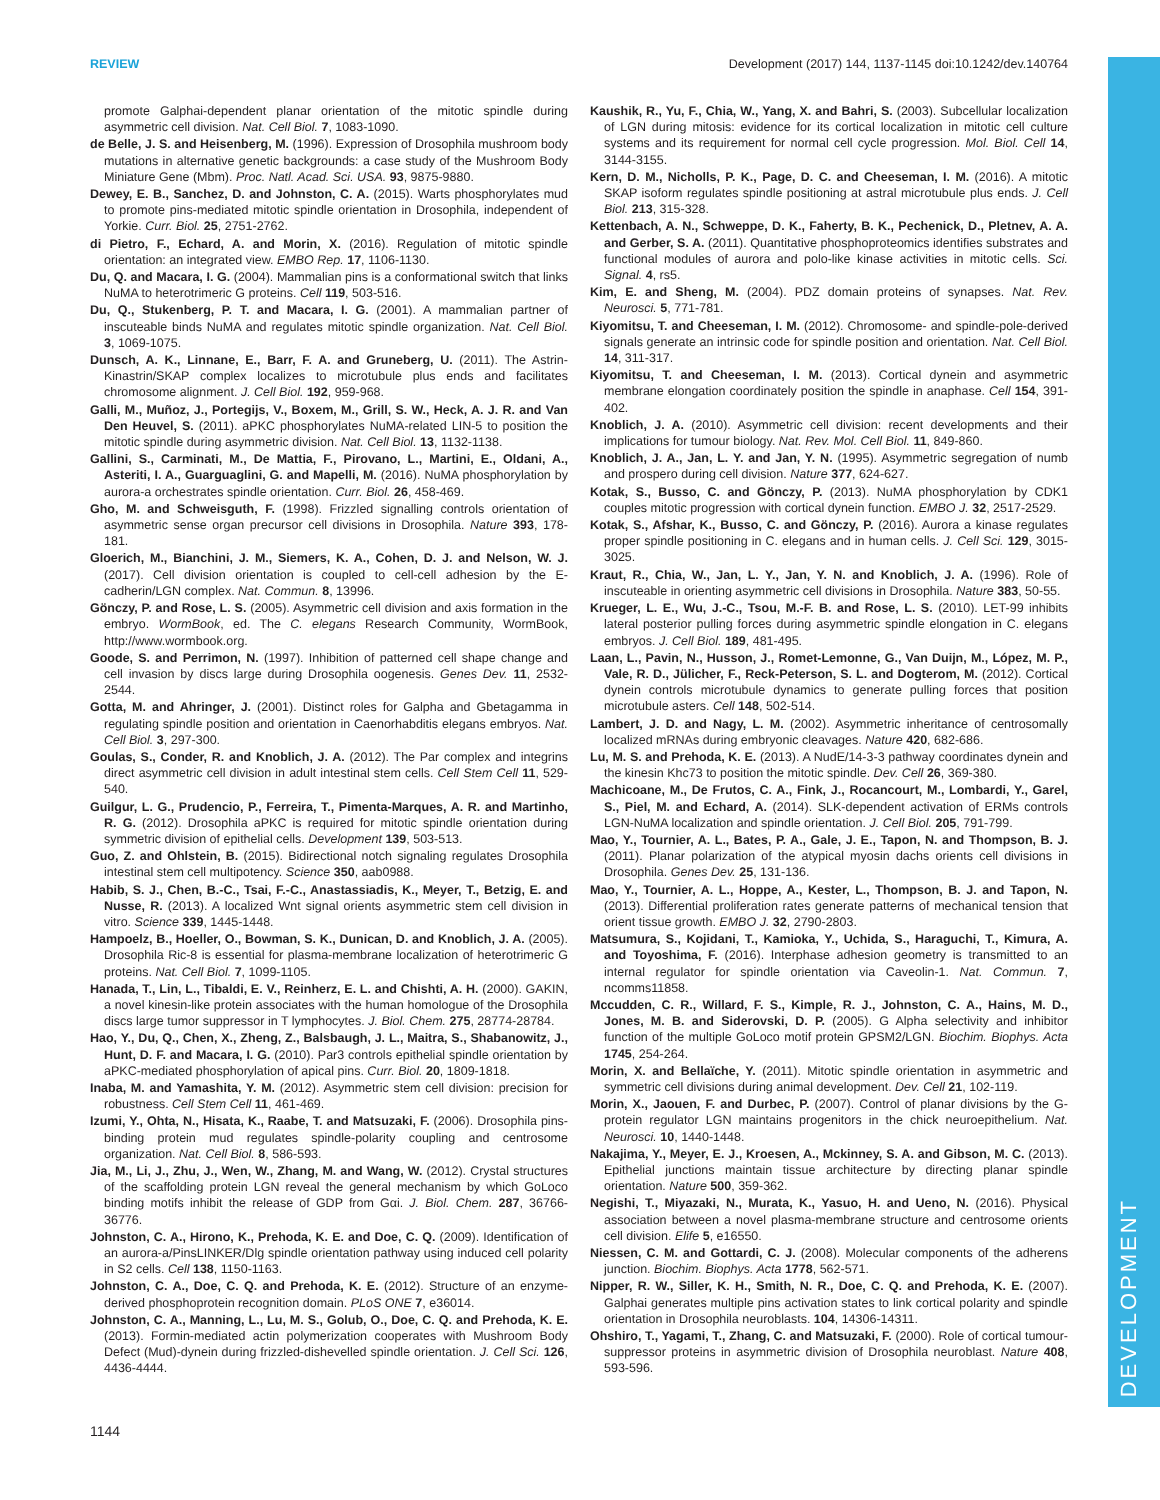REVIEW Development (2017) 144, 1137-1145 doi:10.1242/dev.140764
DEVELOPMENT
promote Galphai-dependent planar orientation of the mitotic spindle during asymmetric cell division. Nat. Cell Biol. 7, 1083-1090.
de Belle, J. S. and Heisenberg, M. (1996). Expression of Drosophila mushroom body mutations in alternative genetic backgrounds: a case study of the Mushroom Body Miniature Gene (Mbm). Proc. Natl. Acad. Sci. USA. 93, 9875-9880.
Dewey, E. B., Sanchez, D. and Johnston, C. A. (2015). Warts phosphorylates mud to promote pins-mediated mitotic spindle orientation in Drosophila, independent of Yorkie. Curr. Biol. 25, 2751-2762.
di Pietro, F., Echard, A. and Morin, X. (2016). Regulation of mitotic spindle orientation: an integrated view. EMBO Rep. 17, 1106-1130.
Du, Q. and Macara, I. G. (2004). Mammalian pins is a conformational switch that links NuMA to heterotrimeric G proteins. Cell 119, 503-516.
Du, Q., Stukenberg, P. T. and Macara, I. G. (2001). A mammalian partner of inscuteable binds NuMA and regulates mitotic spindle organization. Nat. Cell Biol. 3, 1069-1075.
Dunsch, A. K., Linnane, E., Barr, F. A. and Gruneberg, U. (2011). The Astrin-Kinastrin/SKAP complex localizes to microtubule plus ends and facilitates chromosome alignment. J. Cell Biol. 192, 959-968.
Galli, M., Muñoz, J., Portegijs, V., Boxem, M., Grill, S. W., Heck, A. J. R. and Van Den Heuvel, S. (2011). aPKC phosphorylates NuMA-related LIN-5 to position the mitotic spindle during asymmetric division. Nat. Cell Biol. 13, 1132-1138.
Gallini, S., Carminati, M., De Mattia, F., Pirovano, L., Martini, E., Oldani, A., Asteriti, I. A., Guarguaglini, G. and Mapelli, M. (2016). NuMA phosphorylation by aurora-a orchestrates spindle orientation. Curr. Biol. 26, 458-469.
Gho, M. and Schweisguth, F. (1998). Frizzled signalling controls orientation of asymmetric sense organ precursor cell divisions in Drosophila. Nature 393, 178-181.
Gloerich, M., Bianchini, J. M., Siemers, K. A., Cohen, D. J. and Nelson, W. J. (2017). Cell division orientation is coupled to cell-cell adhesion by the E-cadherin/LGN complex. Nat. Commun. 8, 13996.
Gönczy, P. and Rose, L. S. (2005). Asymmetric cell division and axis formation in the embryo. WormBook, ed. The C. elegans Research Community, WormBook, http://www.wormbook.org.
Goode, S. and Perrimon, N. (1997). Inhibition of patterned cell shape change and cell invasion by discs large during Drosophila oogenesis. Genes Dev. 11, 2532-2544.
Gotta, M. and Ahringer, J. (2001). Distinct roles for Galpha and Gbetagamma in regulating spindle position and orientation in Caenorhabditis elegans embryos. Nat. Cell Biol. 3, 297-300.
Goulas, S., Conder, R. and Knoblich, J. A. (2012). The Par complex and integrins direct asymmetric cell division in adult intestinal stem cells. Cell Stem Cell 11, 529-540.
Guilgur, L. G., Prudencio, P., Ferreira, T., Pimenta-Marques, A. R. and Martinho, R. G. (2012). Drosophila aPKC is required for mitotic spindle orientation during symmetric division of epithelial cells. Development 139, 503-513.
Guo, Z. and Ohlstein, B. (2015). Bidirectional notch signaling regulates Drosophila intestinal stem cell multipotency. Science 350, aab0988.
Habib, S. J., Chen, B.-C., Tsai, F.-C., Anastassiadis, K., Meyer, T., Betzig, E. and Nusse, R. (2013). A localized Wnt signal orients asymmetric stem cell division in vitro. Science 339, 1445-1448.
Hampoelz, B., Hoeller, O., Bowman, S. K., Dunican, D. and Knoblich, J. A. (2005). Drosophila Ric-8 is essential for plasma-membrane localization of heterotrimeric G proteins. Nat. Cell Biol. 7, 1099-1105.
Hanada, T., Lin, L., Tibaldi, E. V., Reinherz, E. L. and Chishti, A. H. (2000). GAKIN, a novel kinesin-like protein associates with the human homologue of the Drosophila discs large tumor suppressor in T lymphocytes. J. Biol. Chem. 275, 28774-28784.
Hao, Y., Du, Q., Chen, X., Zheng, Z., Balsbaugh, J. L., Maitra, S., Shabanowitz, J., Hunt, D. F. and Macara, I. G. (2010). Par3 controls epithelial spindle orientation by aPKC-mediated phosphorylation of apical pins. Curr. Biol. 20, 1809-1818.
Inaba, M. and Yamashita, Y. M. (2012). Asymmetric stem cell division: precision for robustness. Cell Stem Cell 11, 461-469.
Izumi, Y., Ohta, N., Hisata, K., Raabe, T. and Matsuzaki, F. (2006). Drosophila pins-binding protein mud regulates spindle-polarity coupling and centrosome organization. Nat. Cell Biol. 8, 586-593.
Jia, M., Li, J., Zhu, J., Wen, W., Zhang, M. and Wang, W. (2012). Crystal structures of the scaffolding protein LGN reveal the general mechanism by which GoLoco binding motifs inhibit the release of GDP from Gαi. J. Biol. Chem. 287, 36766-36776.
Johnston, C. A., Hirono, K., Prehoda, K. E. and Doe, C. Q. (2009). Identification of an aurora-a/PinsLINKER/Dlg spindle orientation pathway using induced cell polarity in S2 cells. Cell 138, 1150-1163.
Johnston, C. A., Doe, C. Q. and Prehoda, K. E. (2012). Structure of an enzyme-derived phosphoprotein recognition domain. PLoS ONE 7, e36014.
Johnston, C. A., Manning, L., Lu, M. S., Golub, O., Doe, C. Q. and Prehoda, K. E. (2013). Formin-mediated actin polymerization cooperates with Mushroom Body Defect (Mud)-dynein during frizzled-dishevelled spindle orientation. J. Cell Sci. 126, 4436-4444.
Kaushik, R., Yu, F., Chia, W., Yang, X. and Bahri, S. (2003). Subcellular localization of LGN during mitosis: evidence for its cortical localization in mitotic cell culture systems and its requirement for normal cell cycle progression. Mol. Biol. Cell 14, 3144-3155.
Kern, D. M., Nicholls, P. K., Page, D. C. and Cheeseman, I. M. (2016). A mitotic SKAP isoform regulates spindle positioning at astral microtubule plus ends. J. Cell Biol. 213, 315-328.
Kettenbach, A. N., Schweppe, D. K., Faherty, B. K., Pechenick, D., Pletnev, A. A. and Gerber, S. A. (2011). Quantitative phosphoproteomics identifies substrates and functional modules of aurora and polo-like kinase activities in mitotic cells. Sci. Signal. 4, rs5.
Kim, E. and Sheng, M. (2004). PDZ domain proteins of synapses. Nat. Rev. Neurosci. 5, 771-781.
Kiyomitsu, T. and Cheeseman, I. M. (2012). Chromosome- and spindle-pole-derived signals generate an intrinsic code for spindle position and orientation. Nat. Cell Biol. 14, 311-317.
Kiyomitsu, T. and Cheeseman, I. M. (2013). Cortical dynein and asymmetric membrane elongation coordinately position the spindle in anaphase. Cell 154, 391-402.
Knoblich, J. A. (2010). Asymmetric cell division: recent developments and their implications for tumour biology. Nat. Rev. Mol. Cell Biol. 11, 849-860.
Knoblich, J. A., Jan, L. Y. and Jan, Y. N. (1995). Asymmetric segregation of numb and prospero during cell division. Nature 377, 624-627.
Kotak, S., Busso, C. and Gönczy, P. (2013). NuMA phosphorylation by CDK1 couples mitotic progression with cortical dynein function. EMBO J. 32, 2517-2529.
Kotak, S., Afshar, K., Busso, C. and Gönczy, P. (2016). Aurora a kinase regulates proper spindle positioning in C. elegans and in human cells. J. Cell Sci. 129, 3015-3025.
Kraut, R., Chia, W., Jan, L. Y., Jan, Y. N. and Knoblich, J. A. (1996). Role of inscuteable in orienting asymmetric cell divisions in Drosophila. Nature 383, 50-55.
Krueger, L. E., Wu, J.-C., Tsou, M.-F. B. and Rose, L. S. (2010). LET-99 inhibits lateral posterior pulling forces during asymmetric spindle elongation in C. elegans embryos. J. Cell Biol. 189, 481-495.
Laan, L., Pavin, N., Husson, J., Romet-Lemonne, G., Van Duijn, M., López, M. P., Vale, R. D., Jülicher, F., Reck-Peterson, S. L. and Dogterom, M. (2012). Cortical dynein controls microtubule dynamics to generate pulling forces that position microtubule asters. Cell 148, 502-514.
Lambert, J. D. and Nagy, L. M. (2002). Asymmetric inheritance of centrosomally localized mRNAs during embryonic cleavages. Nature 420, 682-686.
Lu, M. S. and Prehoda, K. E. (2013). A NudE/14-3-3 pathway coordinates dynein and the kinesin Khc73 to position the mitotic spindle. Dev. Cell 26, 369-380.
Machicoane, M., De Frutos, C. A., Fink, J., Rocancourt, M., Lombardi, Y., Garel, S., Piel, M. and Echard, A. (2014). SLK-dependent activation of ERMs controls LGN-NuMA localization and spindle orientation. J. Cell Biol. 205, 791-799.
Mao, Y., Tournier, A. L., Bates, P. A., Gale, J. E., Tapon, N. and Thompson, B. J. (2011). Planar polarization of the atypical myosin dachs orients cell divisions in Drosophila. Genes Dev. 25, 131-136.
Mao, Y., Tournier, A. L., Hoppe, A., Kester, L., Thompson, B. J. and Tapon, N. (2013). Differential proliferation rates generate patterns of mechanical tension that orient tissue growth. EMBO J. 32, 2790-2803.
Matsumura, S., Kojidani, T., Kamioka, Y., Uchida, S., Haraguchi, T., Kimura, A. and Toyoshima, F. (2016). Interphase adhesion geometry is transmitted to an internal regulator for spindle orientation via Caveolin-1. Nat. Commun. 7, ncomms11858.
Mccudden, C. R., Willard, F. S., Kimple, R. J., Johnston, C. A., Hains, M. D., Jones, M. B. and Siderovski, D. P. (2005). G Alpha selectivity and inhibitor function of the multiple GoLoco motif protein GPSM2/LGN. Biochim. Biophys. Acta 1745, 254-264.
Morin, X. and Bellaïche, Y. (2011). Mitotic spindle orientation in asymmetric and symmetric cell divisions during animal development. Dev. Cell 21, 102-119.
Morin, X., Jaouen, F. and Durbec, P. (2007). Control of planar divisions by the G-protein regulator LGN maintains progenitors in the chick neuroepithelium. Nat. Neurosci. 10, 1440-1448.
Nakajima, Y., Meyer, E. J., Kroesen, A., Mckinney, S. A. and Gibson, M. C. (2013). Epithelial junctions maintain tissue architecture by directing planar spindle orientation. Nature 500, 359-362.
Negishi, T., Miyazaki, N., Murata, K., Yasuo, H. and Ueno, N. (2016). Physical association between a novel plasma-membrane structure and centrosome orients cell division. Elife 5, e16550.
Niessen, C. M. and Gottardi, C. J. (2008). Molecular components of the adherens junction. Biochim. Biophys. Acta 1778, 562-571.
Nipper, R. W., Siller, K. H., Smith, N. R., Doe, C. Q. and Prehoda, K. E. (2007). Galphai generates multiple pins activation states to link cortical polarity and spindle orientation in Drosophila neuroblasts. 104, 14306-14311.
Ohshiro, T., Yagami, T., Zhang, C. and Matsuzaki, F. (2000). Role of cortical tumour-suppressor proteins in asymmetric division of Drosophila neuroblast. Nature 408, 593-596.
1144